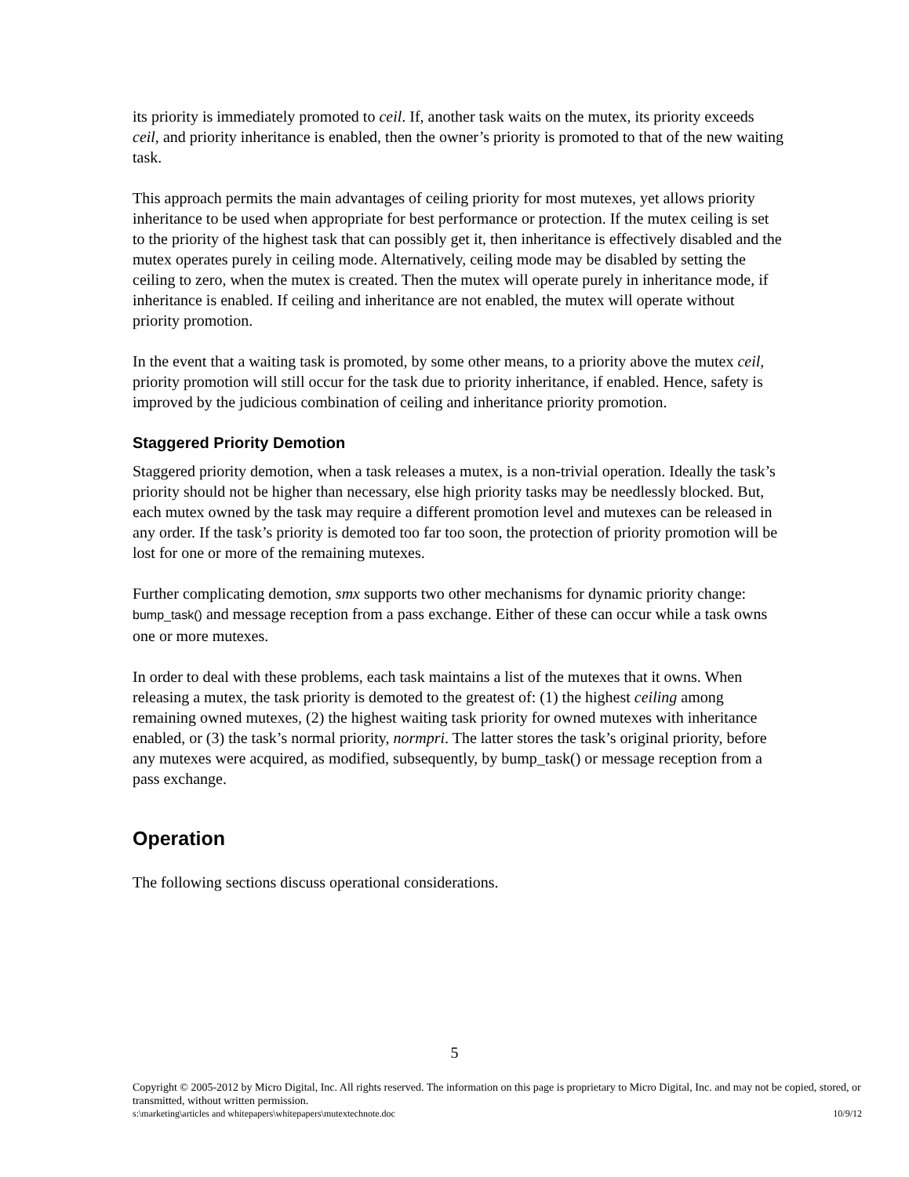its priority is immediately promoted to ceil. If, another task waits on the mutex, its priority exceeds ceil, and priority inheritance is enabled, then the owner’s priority is promoted to that of the new waiting task.
This approach permits the main advantages of ceiling priority for most mutexes, yet allows priority inheritance to be used when appropriate for best performance or protection. If the mutex ceiling is set to the priority of the highest task that can possibly get it, then inheritance is effectively disabled and the mutex operates purely in ceiling mode. Alternatively, ceiling mode may be disabled by setting the ceiling to zero, when the mutex is created. Then the mutex will operate purely in inheritance mode, if inheritance is enabled. If ceiling and inheritance are not enabled, the mutex will operate without priority promotion.
In the event that a waiting task is promoted, by some other means, to a priority above the mutex ceil, priority promotion will still occur for the task due to priority inheritance, if enabled. Hence, safety is improved by the judicious combination of ceiling and inheritance priority promotion.
Staggered Priority Demotion
Staggered priority demotion, when a task releases a mutex, is a non-trivial operation. Ideally the task’s priority should not be higher than necessary, else high priority tasks may be needlessly blocked. But, each mutex owned by the task may require a different promotion level and mutexes can be released in any order. If the task’s priority is demoted too far too soon, the protection of priority promotion will be lost for one or more of the remaining mutexes.
Further complicating demotion, smx supports two other mechanisms for dynamic priority change: bump_task() and message reception from a pass exchange. Either of these can occur while a task owns one or more mutexes.
In order to deal with these problems, each task maintains a list of the mutexes that it owns. When releasing a mutex, the task priority is demoted to the greatest of: (1) the highest ceiling among remaining owned mutexes, (2) the highest waiting task priority for owned mutexes with inheritance enabled, or (3) the task’s normal priority, normpri. The latter stores the task’s original priority, before any mutexes were acquired, as modified, subsequently, by bump_task() or message reception from a pass exchange.
Operation
The following sections discuss operational considerations.
5
Copyright © 2005-2012 by Micro Digital, Inc. All rights reserved. The information on this page is proprietary to Micro Digital, Inc. and may not be copied, stored, or transmitted, without written permission.
s:\marketing\articles and whitepapers\whitepapers\mutextechnote.doc 10/9/12